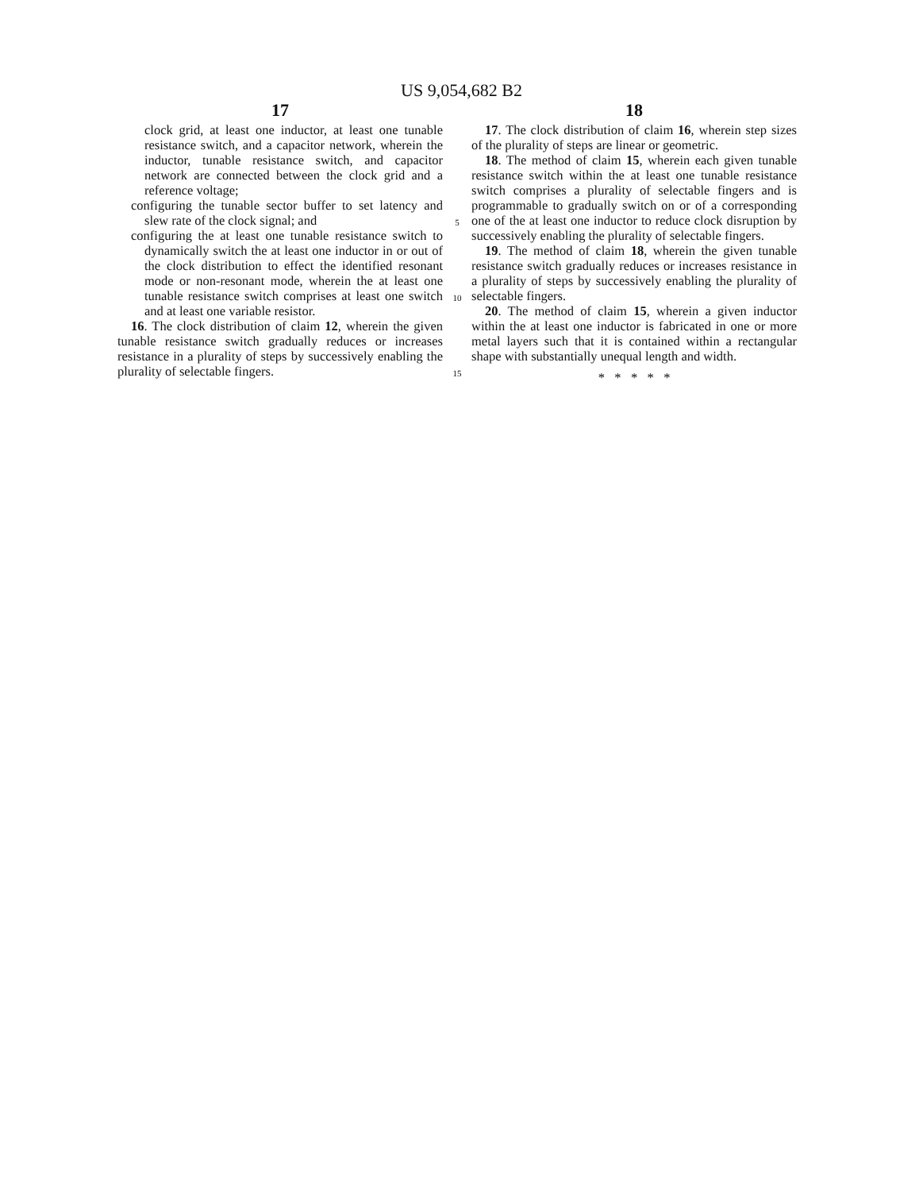US 9,054,682 B2
17
clock grid, at least one inductor, at least one tunable resistance switch, and a capacitor network, wherein the inductor, tunable resistance switch, and capacitor network are connected between the clock grid and a reference voltage;
configuring the tunable sector buffer to set latency and slew rate of the clock signal; and
configuring the at least one tunable resistance switch to dynamically switch the at least one inductor in or out of the clock distribution to effect the identified resonant mode or non-resonant mode, wherein the at least one tunable resistance switch comprises at least one switch and at least one variable resistor.
16. The clock distribution of claim 12, wherein the given tunable resistance switch gradually reduces or increases resistance in a plurality of steps by successively enabling the plurality of selectable fingers.
5
10
15
18
17. The clock distribution of claim 16, wherein step sizes of the plurality of steps are linear or geometric.
18. The method of claim 15, wherein each given tunable resistance switch within the at least one tunable resistance switch comprises a plurality of selectable fingers and is programmable to gradually switch on or of a corresponding one of the at least one inductor to reduce clock disruption by successively enabling the plurality of selectable fingers.
19. The method of claim 18, wherein the given tunable resistance switch gradually reduces or increases resistance in a plurality of steps by successively enabling the plurality of selectable fingers.
20. The method of claim 15, wherein a given inductor within the at least one inductor is fabricated in one or more metal layers such that it is contained within a rectangular shape with substantially unequal length and width.
* * * * *